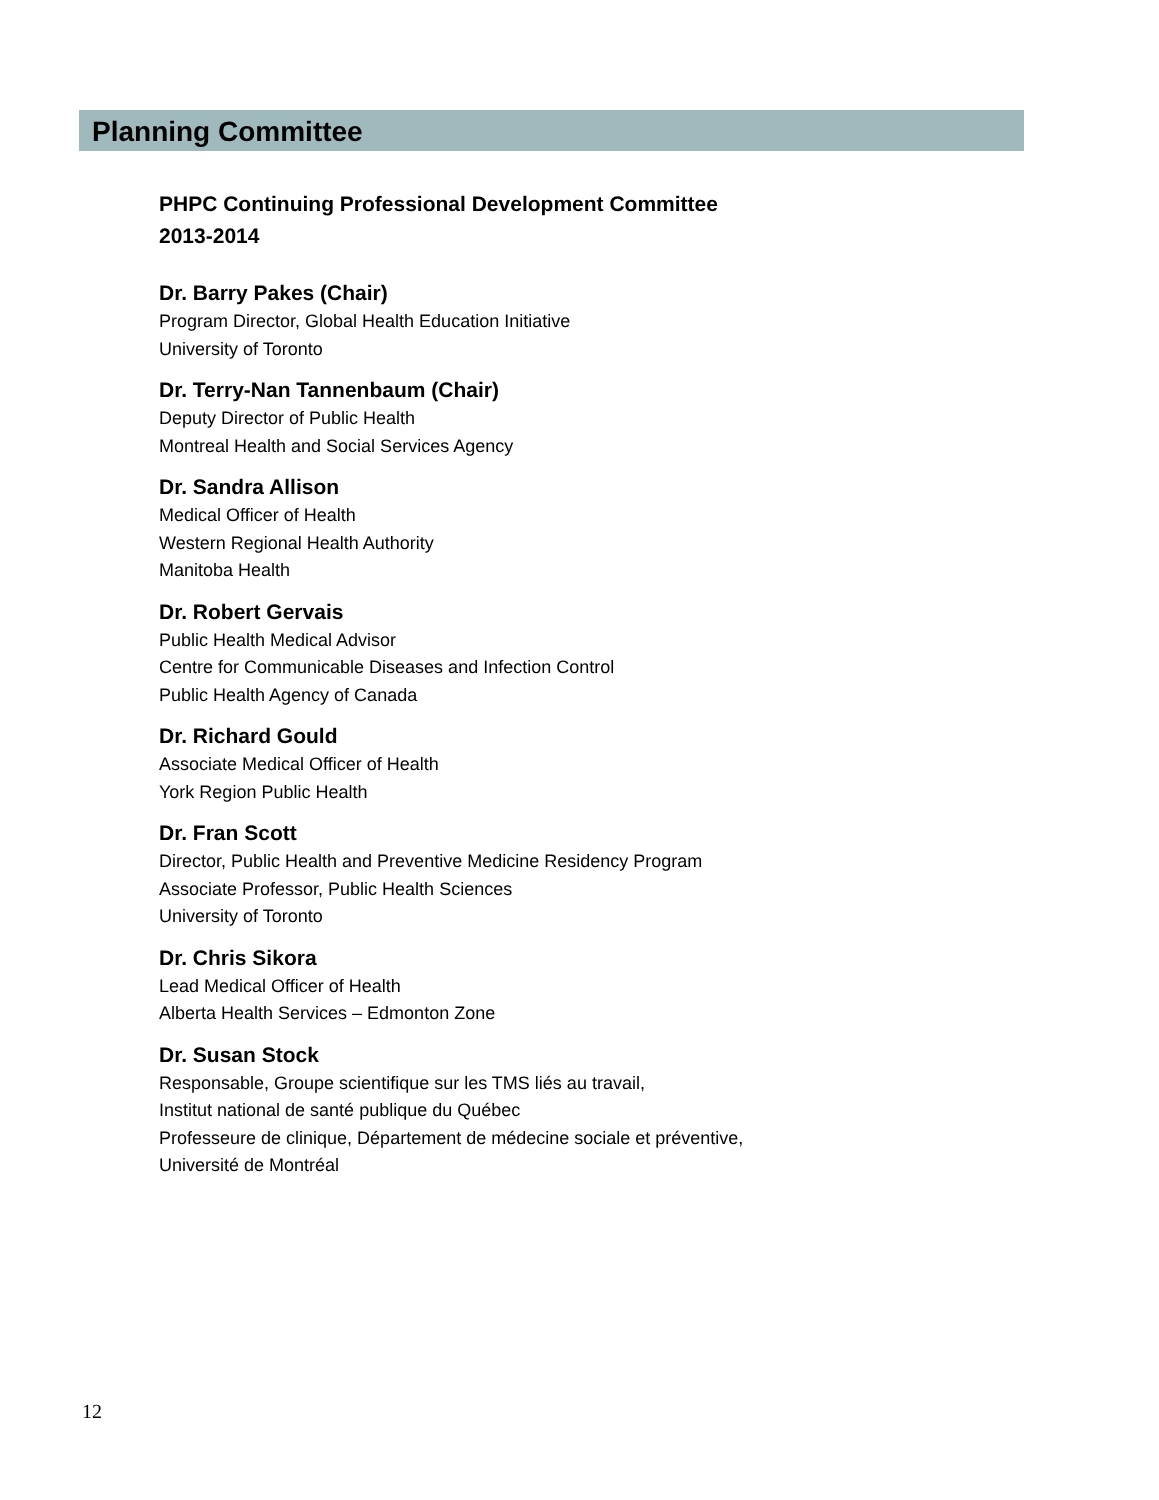Planning Committee
PHPC Continuing Professional Development Committee
2013-2014
Dr. Barry Pakes (Chair)
Program Director, Global Health Education Initiative
University of Toronto
Dr. Terry-Nan Tannenbaum (Chair)
Deputy Director of Public Health
Montreal Health and Social Services Agency
Dr. Sandra Allison
Medical Officer of Health
Western Regional Health Authority
Manitoba Health
Dr. Robert Gervais
Public Health Medical Advisor
Centre for Communicable Diseases and Infection Control
Public Health Agency of Canada
Dr. Richard Gould
Associate Medical Officer of Health
York Region Public Health
Dr. Fran Scott
Director, Public Health and Preventive Medicine Residency Program
Associate Professor, Public Health Sciences
University of Toronto
Dr. Chris Sikora
Lead Medical Officer of Health
Alberta Health Services – Edmonton Zone
Dr. Susan Stock
Responsable, Groupe scientifique sur les TMS liés au travail,
Institut national de santé publique du Québec
Professeure de clinique, Département de médecine sociale et préventive,
Université de Montréal
12